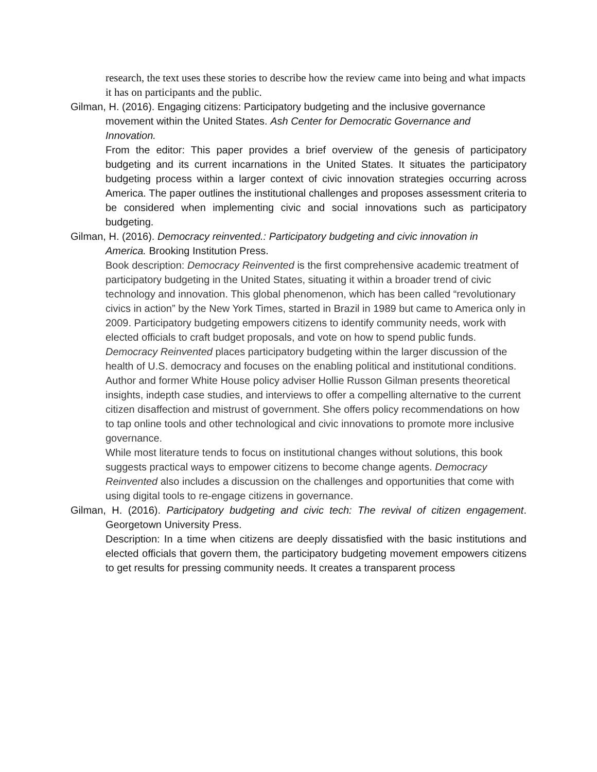research, the text uses these stories to describe how the review came into being and what impacts it has on participants and the public.
Gilman, H. (2016). Engaging citizens: Participatory budgeting and the inclusive governance movement within the United States. Ash Center for Democratic Governance and Innovation.
From the editor: This paper provides a brief overview of the genesis of participatory budgeting and its current incarnations in the United States. It situates the participatory budgeting process within a larger context of civic innovation strategies occurring across America. The paper outlines the institutional challenges and proposes assessment criteria to be considered when implementing civic and social innovations such as participatory budgeting.
Gilman, H. (2016). Democracy reinvented.: Participatory budgeting and civic innovation in America. Brooking Institution Press.
Book description: Democracy Reinvented is the first comprehensive academic treatment of participatory budgeting in the United States, situating it within a broader trend of civic technology and innovation. This global phenomenon, which has been called “revolutionary civics in action” by the New York Times, started in Brazil in 1989 but came to America only in 2009. Participatory budgeting empowers citizens to identify community needs, work with elected officials to craft budget proposals, and vote on how to spend public funds.
Democracy Reinvented places participatory budgeting within the larger discussion of the health of U.S. democracy and focuses on the enabling political and institutional conditions. Author and former White House policy adviser Hollie Russon Gilman presents theoretical insights, indepth case studies, and interviews to offer a compelling alternative to the current citizen disaffection and mistrust of government. She offers policy recommendations on how to tap online tools and other technological and civic innovations to promote more inclusive governance.
While most literature tends to focus on institutional changes without solutions, this book suggests practical ways to empower citizens to become change agents. Democracy Reinvented also includes a discussion on the challenges and opportunities that come with using digital tools to re-engage citizens in governance.
Gilman, H. (2016). Participatory budgeting and civic tech: The revival of citizen engagement. Georgetown University Press.
Description: In a time when citizens are deeply dissatisfied with the basic institutions and elected officials that govern them, the participatory budgeting movement empowers citizens to get results for pressing community needs. It creates a transparent process